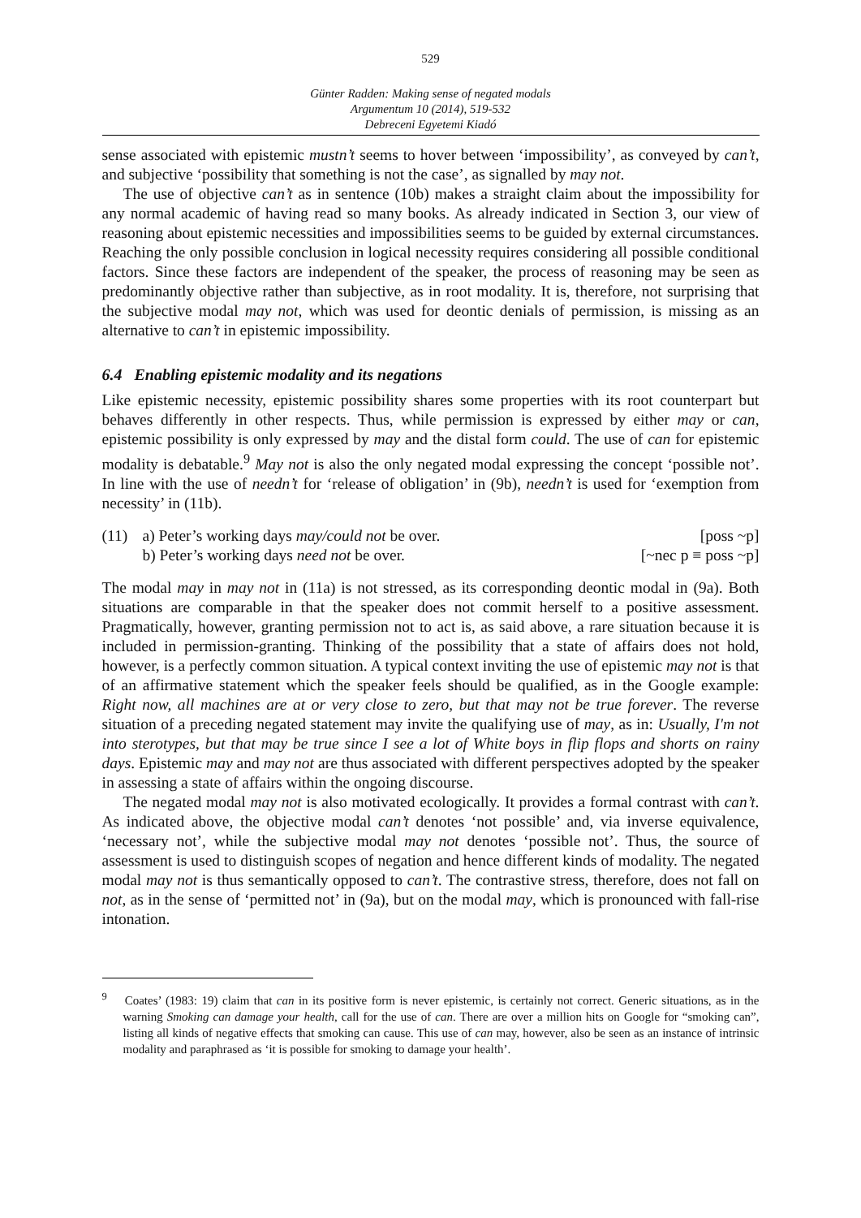529
Günter Radden: Making sense of negated modals
Argumentum 10 (2014), 519-532
Debreceni Egyetemi Kiadó
sense associated with epistemic mustn’t seems to hover between ‘impossibility’, as conveyed by can’t, and subjective ‘possibility that something is not the case’, as signalled by may not.
The use of objective can’t as in sentence (10b) makes a straight claim about the impossibility for any normal academic of having read so many books. As already indicated in Section 3, our view of reasoning about epistemic necessities and impossibilities seems to be guided by external circumstances. Reaching the only possible conclusion in logical necessity requires considering all possible conditional factors. Since these factors are independent of the speaker, the process of reasoning may be seen as predominantly objective rather than subjective, as in root modality. It is, therefore, not surprising that the subjective modal may not, which was used for deontic denials of permission, is missing as an alternative to can’t in epistemic impossibility.
6.4 Enabling epistemic modality and its negations
Like epistemic necessity, epistemic possibility shares some properties with its root counterpart but behaves differently in other respects. Thus, while permission is expressed by either may or can, epistemic possibility is only expressed by may and the distal form could. The use of can for epistemic modality is debatable.<sup>9</sup> May not is also the only negated modal expressing the concept ‘possible not’. In line with the use of needn’t for ‘release of obligation’ in (9b), needn’t is used for ‘exemption from necessity’ in (11b).
(11) a) Peter’s working days may/could not be over. [poss ~p]
b) Peter’s working days need not be over. [~nec p ≡ poss ~p]
The modal may in may not in (11a) is not stressed, as its corresponding deontic modal in (9a). Both situations are comparable in that the speaker does not commit herself to a positive assessment. Pragmatically, however, granting permission not to act is, as said above, a rare situation because it is included in permission-granting. Thinking of the possibility that a state of affairs does not hold, however, is a perfectly common situation. A typical context inviting the use of epistemic may not is that of an affirmative statement which the speaker feels should be qualified, as in the Google example: Right now, all machines are at or very close to zero, but that may not be true forever. The reverse situation of a preceding negated statement may invite the qualifying use of may, as in: Usually, I'm not into sterotypes, but that may be true since I see a lot of White boys in flip flops and shorts on rainy days. Epistemic may and may not are thus associated with different perspectives adopted by the speaker in assessing a state of affairs within the ongoing discourse.
The negated modal may not is also motivated ecologically. It provides a formal contrast with can’t. As indicated above, the objective modal can’t denotes ‘not possible’ and, via inverse equivalence, ‘necessary not’, while the subjective modal may not denotes ‘possible not’. Thus, the source of assessment is used to distinguish scopes of negation and hence different kinds of modality. The negated modal may not is thus semantically opposed to can’t. The contrastive stress, therefore, does not fall on not, as in the sense of ‘permitted not’ in (9a), but on the modal may, which is pronounced with fall-rise intonation.
<sup>9</sup> Coates’ (1983: 19) claim that can in its positive form is never epistemic, is certainly not correct. Generic situations, as in the warning Smoking can damage your health, call for the use of can. There are over a million hits on Google for “smoking can”, listing all kinds of negative effects that smoking can cause. This use of can may, however, also be seen as an instance of intrinsic modality and paraphrased as ‘it is possible for smoking to damage your health’.